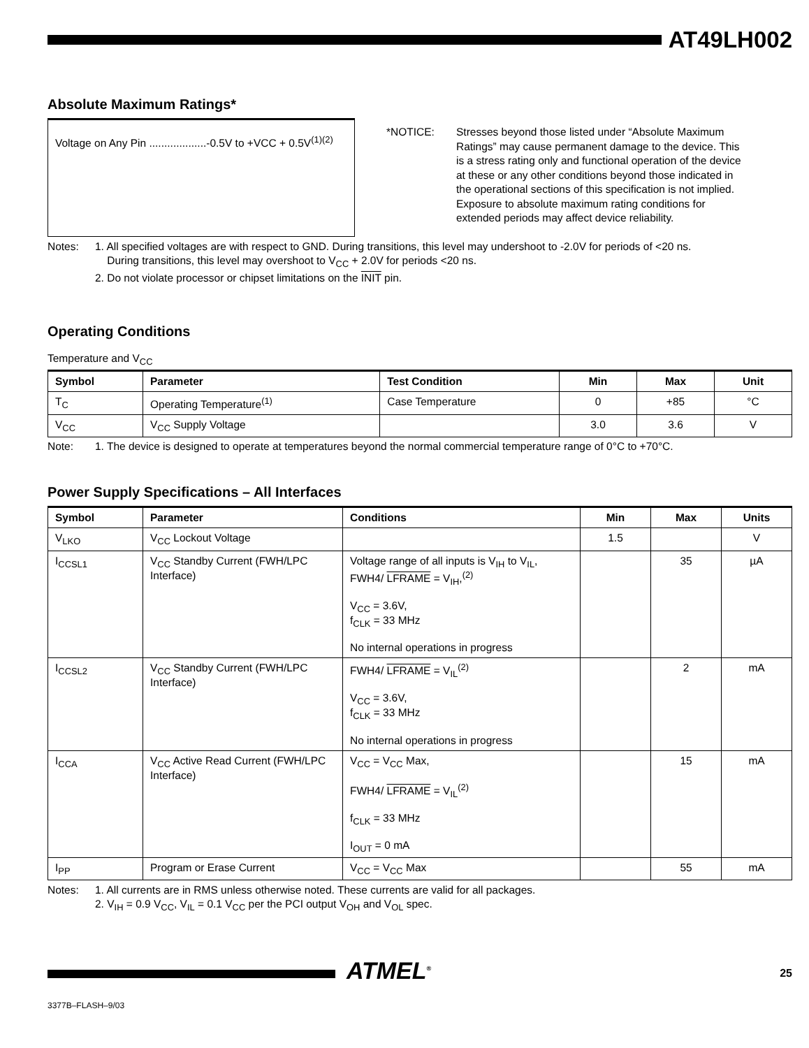AT49LH002
Absolute Maximum Ratings*
Voltage on Any Pin ...................-0.5V to +VCC + 0.5V<sup>(1)(2)</sup>
*NOTICE: Stresses beyond those listed under “Absolute Maximum Ratings” may cause permanent damage to the device. This is a stress rating only and functional operation of the device at these or any other conditions beyond those indicated in the operational sections of this specification is not implied. Exposure to absolute maximum rating conditions for extended periods may affect device reliability.
Notes: 1. All specified voltages are with respect to GND. During transitions, this level may undershoot to -2.0V for periods of <20 ns.
During transitions, this level may overshoot to V<sub>CC</sub> + 2.0V for periods <20 ns.
2. Do not violate processor or chipset limitations on the INIT pin.
Operating Conditions
Temperature and V<sub>CC</sub>
| Symbol | Parameter | Test Condition | Min | Max | Unit |
| --- | --- | --- | --- | --- | --- |
| T<sub>C</sub> | Operating Temperature<sup>(1)</sup> | Case Temperature | 0 | +85 | °C |
| V<sub>CC</sub> | V<sub>CC</sub> Supply Voltage | | 3.0 | 3.6 | V |
Note: 1. The device is designed to operate at temperatures beyond the normal commercial temperature range of 0°C to +70°C.
Power Supply Specifications – All Interfaces
| Symbol | Parameter | Conditions | Min | Max | Units |
| --- | --- | --- | --- | --- | --- |
| V<sub>LKO</sub> | V<sub>CC</sub> Lockout Voltage | | 1.5 | | V |
| I<sub>CCSL1</sub> | V<sub>CC</sub> Standby Current (FWH/LPC Interface) | Voltage range of all inputs is V<sub>IH</sub> to V<sub>IL</sub>, FWH4/ LFRAME = V<sub>IH</sub>,<sup>(2)</sup> V<sub>CC</sub> = 3.6V, f<sub>CLK</sub> = 33 MHz No internal operations in progress | | 35 | µA |
| I<sub>CCSL2</sub> | V<sub>CC</sub> Standby Current (FWH/LPC Interface) | FWH4/ LFRAME = V<sub>IL</sub><sup>(2)</sup> V<sub>CC</sub> = 3.6V, f<sub>CLK</sub> = 33 MHz No internal operations in progress | | 2 | mA |
| I<sub>CCA</sub> | V<sub>CC</sub> Active Read Current (FWH/LPC Interface) | V<sub>CC</sub> = V<sub>CC</sub> Max, FWH4/ LFRAME = V<sub>IL</sub><sup>(2)</sup> f<sub>CLK</sub> = 33 MHz I<sub>OUT</sub> = 0 mA | | 15 | mA |
| I<sub>PP</sub> | Program or Erase Current | V<sub>CC</sub> = V<sub>CC</sub> Max | | 55 | mA |
Notes: 1. All currents are in RMS unless otherwise noted. These currents are valid for all packages.
2. V<sub>IH</sub> = 0.9 V<sub>CC</sub>, V<sub>IL</sub> = 0.1 V<sub>CC</sub> per the PCI output V<sub>OH</sub> and V<sub>OL</sub> spec.
ATMEL<sup>®</sup> 25
3377B–FLASH–9/03